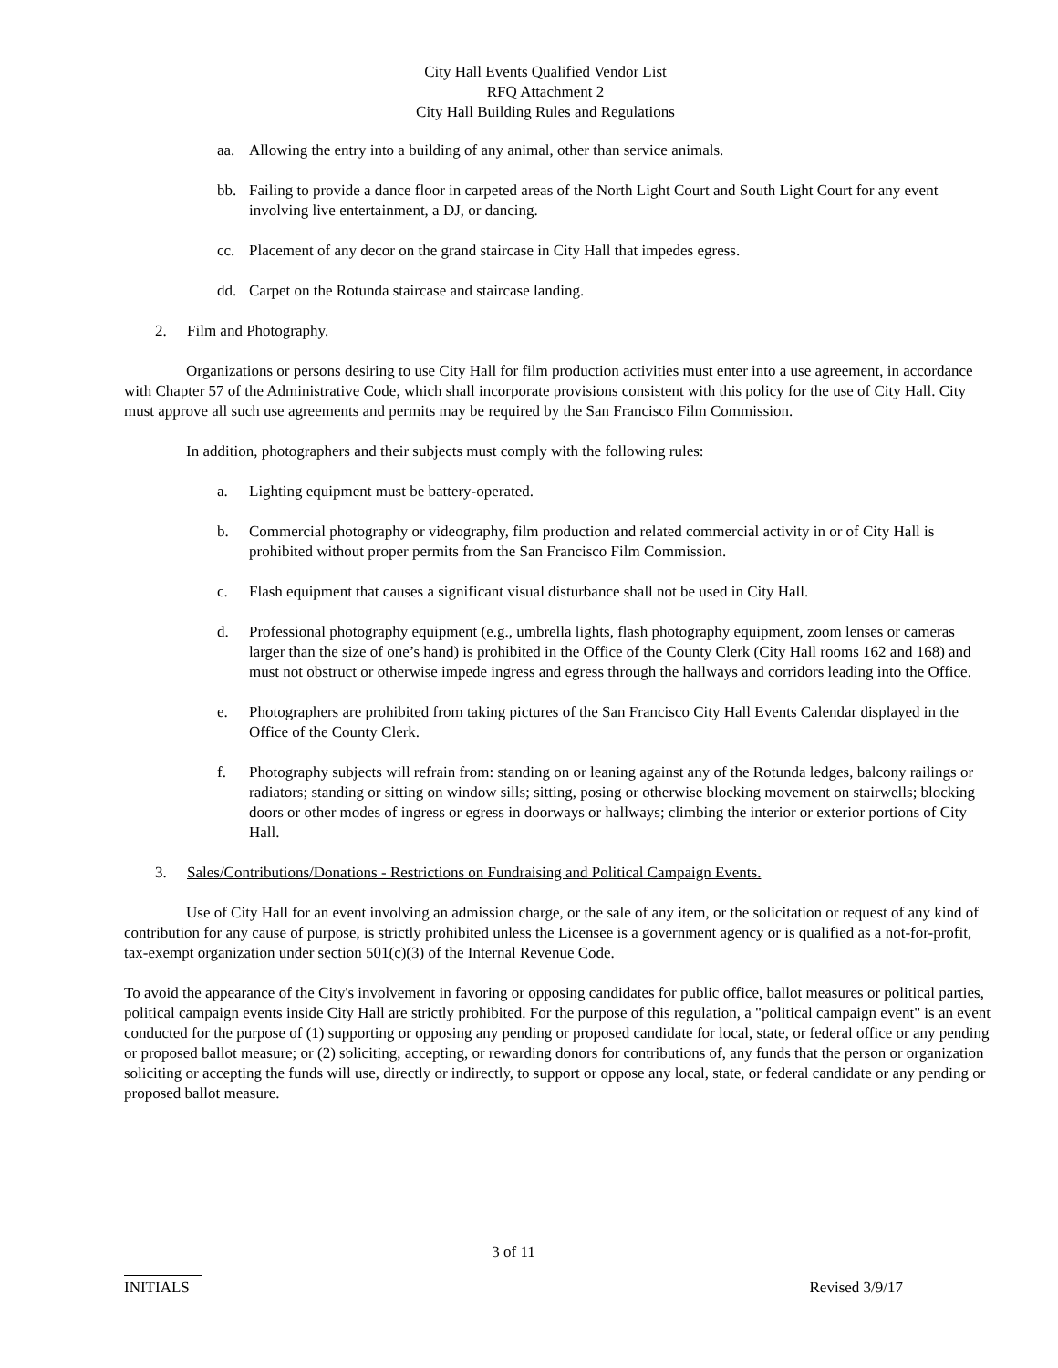City Hall Events Qualified Vendor List
RFQ Attachment 2
City Hall Building Rules and Regulations
aa. Allowing the entry into a building of any animal, other than service animals.
bb. Failing to provide a dance floor in carpeted areas of the North Light Court and South Light Court for any event involving live entertainment, a DJ, or dancing.
cc. Placement of any decor on the grand staircase in City Hall that impedes egress.
dd. Carpet on the Rotunda staircase and staircase landing.
2. Film and Photography.
Organizations or persons desiring to use City Hall for film production activities must enter into a use agreement, in accordance with Chapter 57 of the Administrative Code, which shall incorporate provisions consistent with this policy for the use of City Hall. City must approve all such use agreements and permits may be required by the San Francisco Film Commission.
In addition, photographers and their subjects must comply with the following rules:
a. Lighting equipment must be battery-operated.
b. Commercial photography or videography, film production and related commercial activity in or of City Hall is prohibited without proper permits from the San Francisco Film Commission.
c. Flash equipment that causes a significant visual disturbance shall not be used in City Hall.
d. Professional photography equipment (e.g., umbrella lights, flash photography equipment, zoom lenses or cameras larger than the size of one’s hand) is prohibited in the Office of the County Clerk (City Hall rooms 162 and 168) and must not obstruct or otherwise impede ingress and egress through the hallways and corridors leading into the Office.
e. Photographers are prohibited from taking pictures of the San Francisco City Hall Events Calendar displayed in the Office of the County Clerk.
f. Photography subjects will refrain from: standing on or leaning against any of the Rotunda ledges, balcony railings or radiators; standing or sitting on window sills; sitting, posing or otherwise blocking movement on stairwells; blocking doors or other modes of ingress or egress in doorways or hallways; climbing the interior or exterior portions of City Hall.
3. Sales/Contributions/Donations - Restrictions on Fundraising and Political Campaign Events.
Use of City Hall for an event involving an admission charge, or the sale of any item, or the solicitation or request of any kind of contribution for any cause of purpose, is strictly prohibited unless the Licensee is a government agency or is qualified as a not-for-profit, tax-exempt organization under section 501(c)(3) of the Internal Revenue Code.
To avoid the appearance of the City's involvement in favoring or opposing candidates for public office, ballot measures or political parties, political campaign events inside City Hall are strictly prohibited. For the purpose of this regulation, a "political campaign event" is an event conducted for the purpose of (1) supporting or opposing any pending or proposed candidate for local, state, or federal office or any pending or proposed ballot measure; or (2) soliciting, accepting, or rewarding donors for contributions of, any funds that the person or organization soliciting or accepting the funds will use, directly or indirectly, to support or oppose any local, state, or federal candidate or any pending or proposed ballot measure.
3 of 11
INITIALS Revised 3/9/17